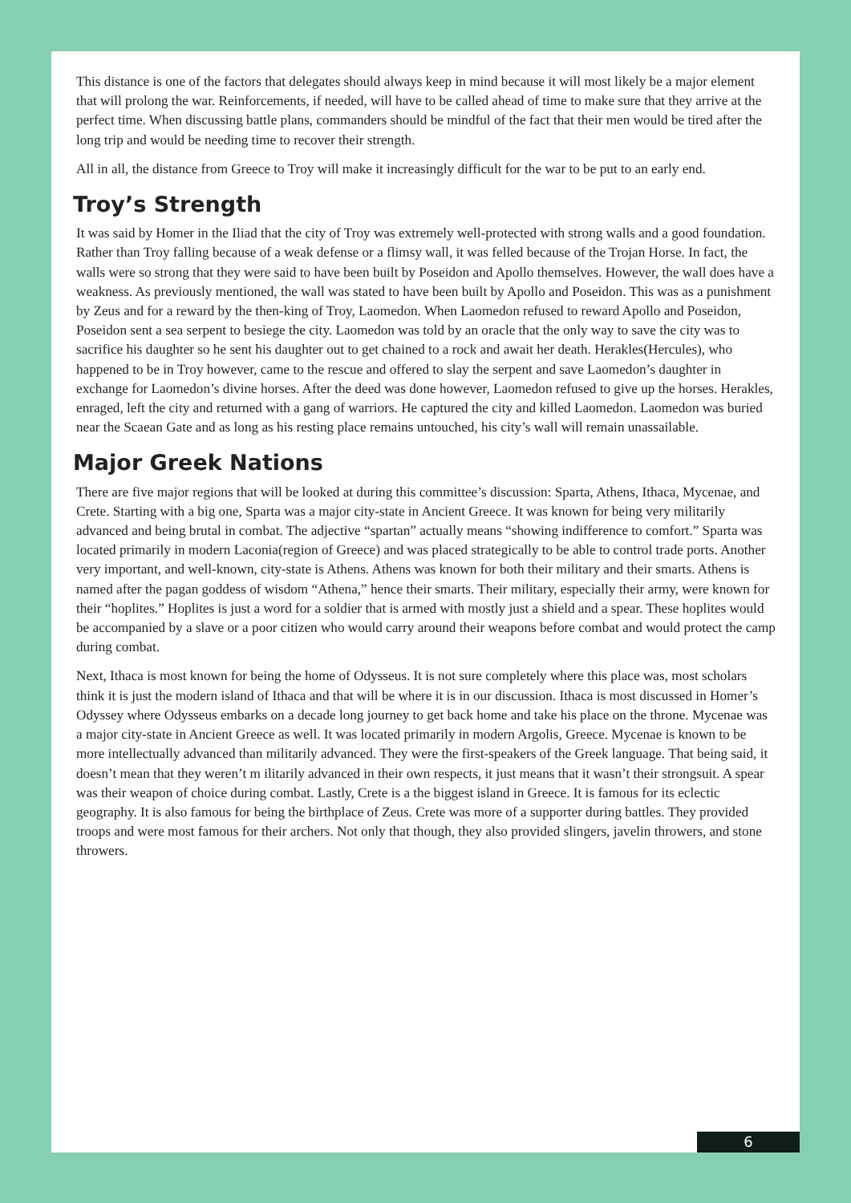This distance is one of the factors that delegates should always keep in mind because it will most likely be a major element that will prolong the war. Reinforcements, if needed, will have to be called ahead of time to make sure that they arrive at the perfect time. When discussing battle plans, commanders should be mindful of the fact that their men would be tired after the long trip and would be needing time to recover their strength.
All in all, the distance from Greece to Troy will make it increasingly difficult for the war to be put to an early end.
Troy’s Strength
It was said by Homer in the Iliad that the city of Troy was extremely well-protected with strong walls and a good foundation. Rather than Troy falling because of a weak defense or a flimsy wall, it was felled because of the Trojan Horse. In fact, the walls were so strong that they were said to have been built by Poseidon and Apollo themselves. However, the wall does have a weakness. As previously mentioned, the wall was stated to have been built by Apollo and Poseidon. This was as a punishment by Zeus and for a reward by the then-king of Troy, Laomedon. When Laomedon refused to reward Apollo and Poseidon, Poseidon sent a sea serpent to besiege the city. Laomedon was told by an oracle that the only way to save the city was to sacrifice his daughter so he sent his daughter out to get chained to a rock and await her death. Herakles(Hercules), who happened to be in Troy however, came to the rescue and offered to slay the serpent and save Laomedon’s daughter in exchange for Laomedon’s divine horses. After the deed was done however, Laomedon refused to give up the horses. Herakles, enraged, left the city and returned with a gang of warriors. He captured the city and killed Laomedon. Laomedon was buried near the Scaean Gate and as long as his resting place remains untouched, his city’s wall will remain unassailable.
Major Greek Nations
There are five major regions that will be looked at during this committee’s discussion: Sparta, Athens, Ithaca, Mycenae, and Crete. Starting with a big one, Sparta was a major city-state in Ancient Greece. It was known for being very militarily advanced and being brutal in combat. The adjective “spartan” actually means “showing indifference to comfort.” Sparta was located primarily in modern Laconia(region of Greece) and was placed strategically to be able to control trade ports. Another very important, and well-known, city-state is Athens. Athens was known for both their military and their smarts. Athens is named after the pagan goddess of wisdom “Athena,” hence their smarts. Their military, especially their army, were known for their “hoplites.” Hoplites is just a word for a soldier that is armed with mostly just a shield and a spear. These hoplites would be accompanied by a slave or a poor citizen who would carry around their weapons before combat and would protect the camp during combat.
Next, Ithaca is most known for being the home of Odysseus. It is not sure completely where this place was, most scholars think it is just the modern island of Ithaca and that will be where it is in our discussion. Ithaca is most discussed in Homer’s Odyssey where Odysseus embarks on a decade long journey to get back home and take his place on the throne. Mycenae was a major city-state in Ancient Greece as well. It was located primarily in modern Argolis, Greece. Mycenae is known to be more intellectually advanced than militarily advanced. They were the first-speakers of the Greek language. That being said, it doesn’t mean that they weren’t m ilitarily advanced in their own respects, it just means that it wasn’t their strongsuit. A spear was their weapon of choice during combat. Lastly, Crete is a the biggest island in Greece. It is famous for its eclectic geography. It is also famous for being the birthplace of Zeus. Crete was more of a supporter during battles. They provided troops and were most famous for their archers. Not only that though, they also provided slingers, javelin throwers, and stone throwers.
6